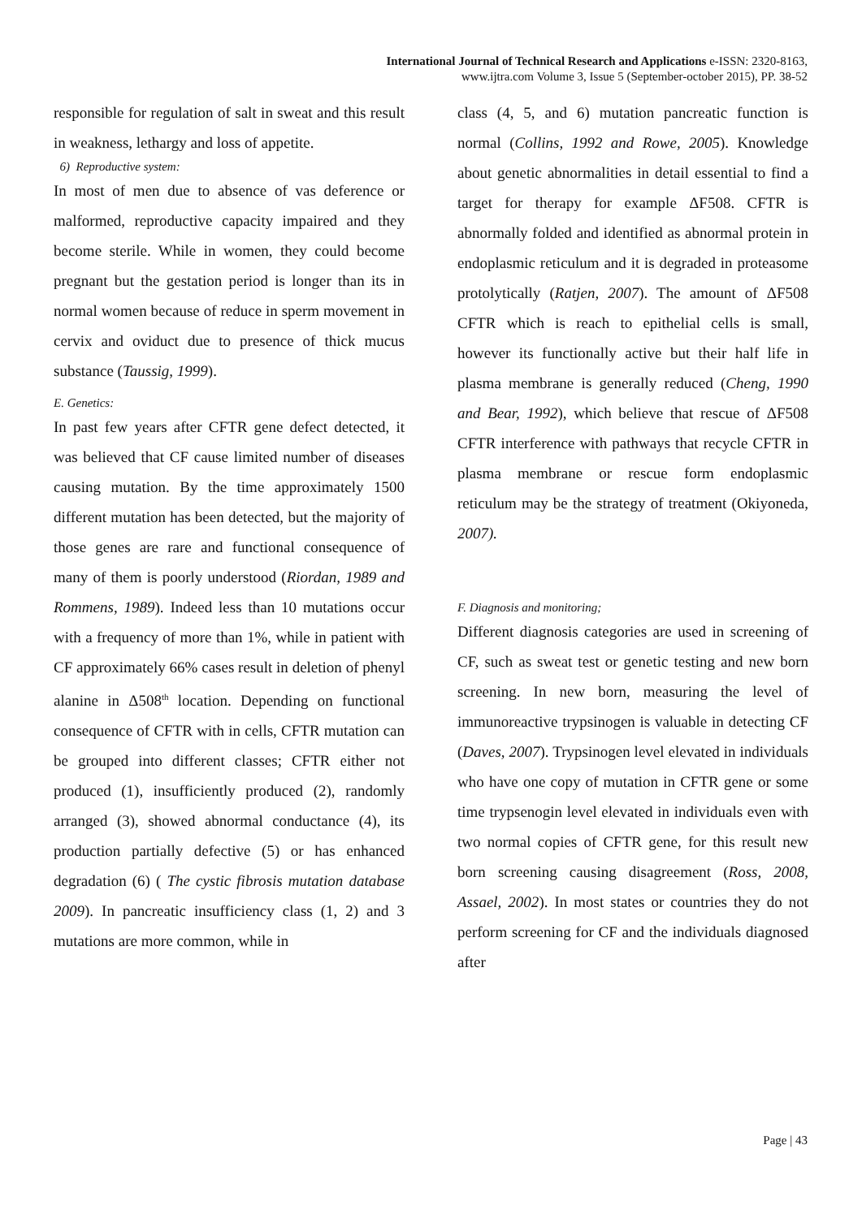International Journal of Technical Research and Applications e-ISSN: 2320-8163,
www.ijtra.com Volume 3, Issue 5 (September-october 2015), PP. 38-52
responsible for regulation of salt in sweat and this result in weakness, lethargy and loss of appetite.
6) Reproductive system:
In most of men due to absence of vas deference or malformed, reproductive capacity impaired and they become sterile. While in women, they could become pregnant but the gestation period is longer than its in normal women because of reduce in sperm movement in cervix and oviduct due to presence of thick mucus substance (Taussig, 1999).
E. Genetics:
In past few years after CFTR gene defect detected, it was believed that CF cause limited number of diseases causing mutation. By the time approximately 1500 different mutation has been detected, but the majority of those genes are rare and functional consequence of many of them is poorly understood (Riordan, 1989 and Rommens, 1989). Indeed less than 10 mutations occur with a frequency of more than 1%, while in patient with CF approximately 66% cases result in deletion of phenyl alanine in Δ508<sup>th</sup> location. Depending on functional consequence of CFTR with in cells, CFTR mutation can be grouped into different classes; CFTR either not produced (1), insufficiently produced (2), randomly arranged (3), showed abnormal conductance (4), its production partially defective (5) or has enhanced degradation (6) ( The cystic fibrosis mutation database 2009). In pancreatic insufficiency class (1, 2) and 3 mutations are more common, while in
class (4, 5, and 6) mutation pancreatic function is normal (Collins, 1992 and Rowe, 2005). Knowledge about genetic abnormalities in detail essential to find a target for therapy for example ΔF508. CFTR is abnormally folded and identified as abnormal protein in endoplasmic reticulum and it is degraded in proteasome protolytically (Ratjen, 2007). The amount of ΔF508 CFTR which is reach to epithelial cells is small, however its functionally active but their half life in plasma membrane is generally reduced (Cheng, 1990 and Bear, 1992), which believe that rescue of ΔF508 CFTR interference with pathways that recycle CFTR in plasma membrane or rescue form endoplasmic reticulum may be the strategy of treatment (Okiyoneda, 2007).
F. Diagnosis and monitoring;
Different diagnosis categories are used in screening of CF, such as sweat test or genetic testing and new born screening. In new born, measuring the level of immunoreactive trypsinogen is valuable in detecting CF (Daves, 2007). Trypsinogen level elevated in individuals who have one copy of mutation in CFTR gene or some time trypsenogin level elevated in individuals even with two normal copies of CFTR gene, for this result new born screening causing disagreement (Ross, 2008, Assael, 2002). In most states or countries they do not perform screening for CF and the individuals diagnosed after
Page | 43